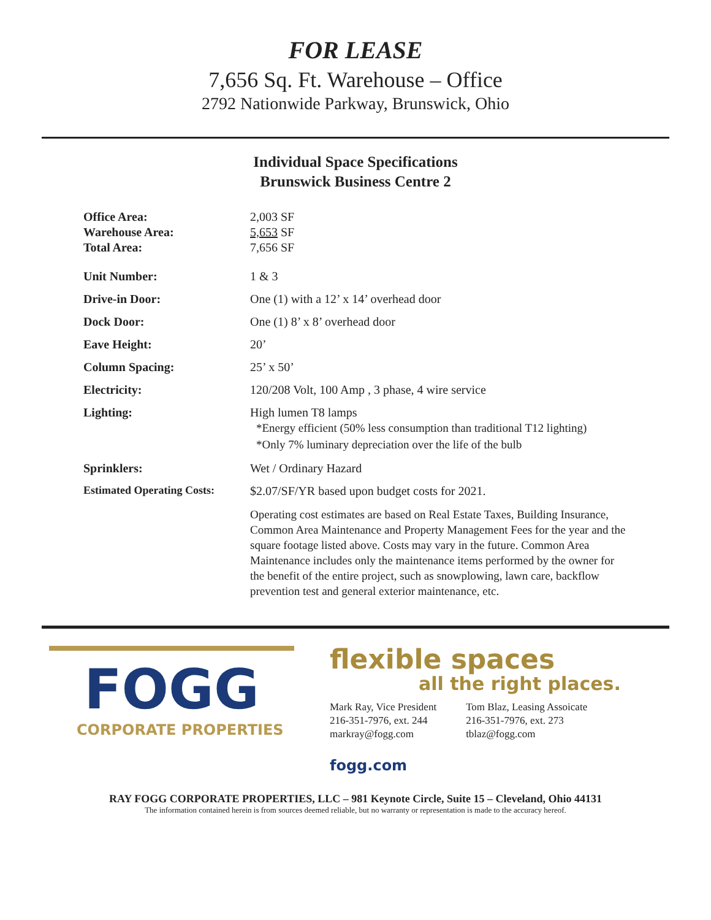FOR LEASE
7,656 Sq. Ft. Warehouse – Office
2792 Nationwide Parkway, Brunswick, Ohio
Individual Space Specifications
Brunswick Business Centre 2
| Office Area: | 2,003 SF |
| Warehouse Area: | 5,653 SF |
| Total Area: | 7,656 SF |
| Unit Number: | 1 & 3 |
| Drive-in Door: | One (1) with a 12’ x 14’ overhead door |
| Dock Door: | One (1) 8’ x 8’ overhead door |
| Eave Height: | 20’ |
| Column Spacing: | 25’ x 50’ |
| Electricity: | 120/208 Volt, 100 Amp , 3 phase, 4 wire service |
| Lighting: | High lumen T8 lamps *Energy efficient (50% less consumption than traditional T12 lighting) *Only 7% luminary depreciation over the life of the bulb |
| Sprinklers: | Wet / Ordinary Hazard |
| Estimated Operating Costs: | $2.07/SF/YR based upon budget costs for 2021. |
| | Operating cost estimates are based on Real Estate Taxes, Building Insurance, Common Area Maintenance and Property Management Fees for the year and the square footage listed above. Costs may vary in the future. Common Area Maintenance includes only the maintenance items performed by the owner for the benefit of the entire project, such as snowplowing, lawn care, backflow prevention test and general exterior maintenance, etc. |
FOGG
CORPORATE PROPERTIES
flexible spaces
all the right places.
Mark Ray, Vice President
216-351-7976, ext. 244
markray@fogg.com
Tom Blaz, Leasing Assoicate
216-351-7976, ext. 273
tblaz@fogg.com
fogg.com
RAY FOGG CORPORATE PROPERTIES, LLC – 981 Keynote Circle, Suite 15 – Cleveland, Ohio 44131
The information contained herein is from sources deemed reliable, but no warranty or representation is made to the accuracy hereof.